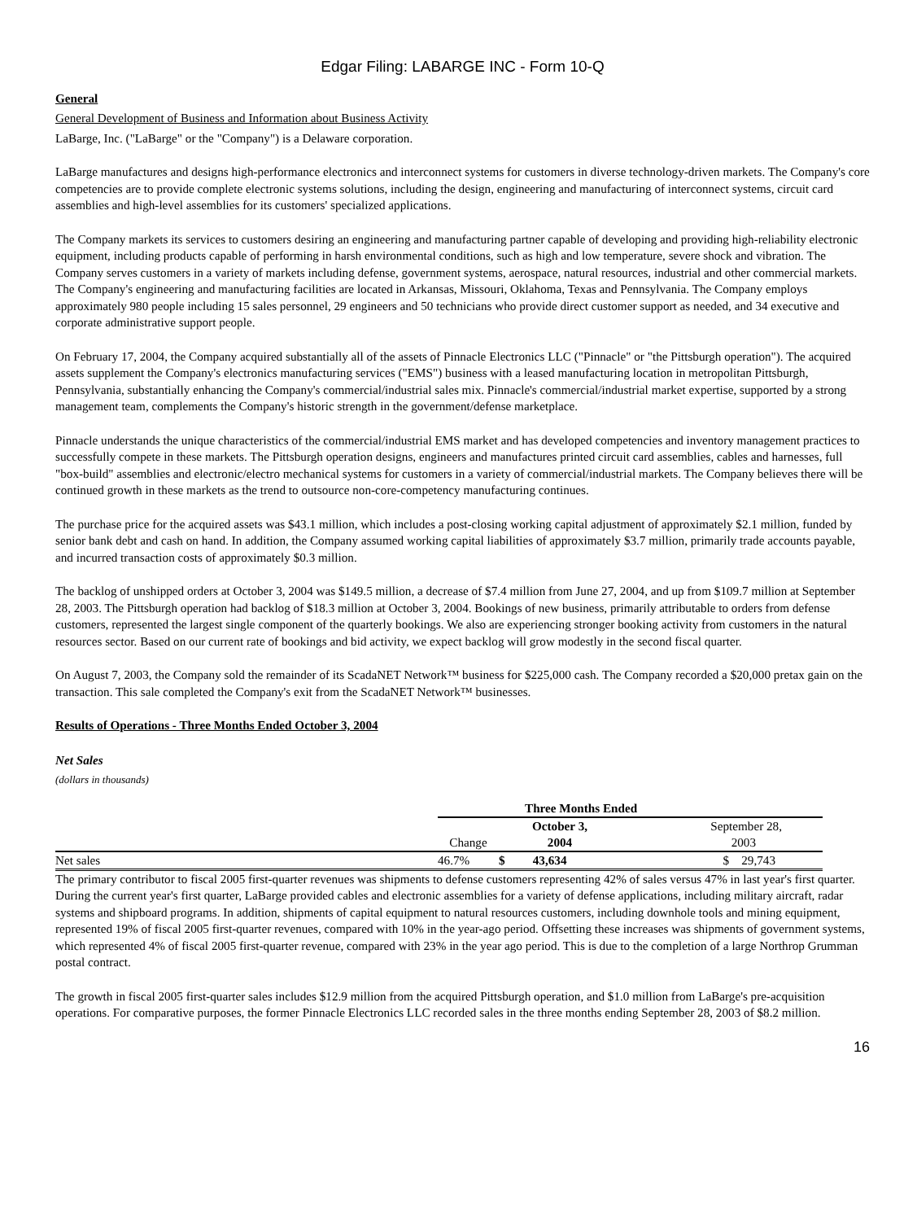Edgar Filing: LABARGE INC - Form 10-Q
General
General Development of Business and Information about Business Activity
LaBarge, Inc. ("LaBarge" or the "Company") is a Delaware corporation.
LaBarge manufactures and designs high-performance electronics and interconnect systems for customers in diverse technology-driven markets. The Company's core competencies are to provide complete electronic systems solutions, including the design, engineering and manufacturing of interconnect systems, circuit card assemblies and high-level assemblies for its customers' specialized applications.
The Company markets its services to customers desiring an engineering and manufacturing partner capable of developing and providing high-reliability electronic equipment, including products capable of performing in harsh environmental conditions, such as high and low temperature, severe shock and vibration. The Company serves customers in a variety of markets including defense, government systems, aerospace, natural resources, industrial and other commercial markets. The Company's engineering and manufacturing facilities are located in Arkansas, Missouri, Oklahoma, Texas and Pennsylvania. The Company employs approximately 980 people including 15 sales personnel, 29 engineers and 50 technicians who provide direct customer support as needed, and 34 executive and corporate administrative support people.
On February 17, 2004, the Company acquired substantially all of the assets of Pinnacle Electronics LLC ("Pinnacle" or "the Pittsburgh operation"). The acquired assets supplement the Company's electronics manufacturing services ("EMS") business with a leased manufacturing location in metropolitan Pittsburgh, Pennsylvania, substantially enhancing the Company's commercial/industrial sales mix. Pinnacle's commercial/industrial market expertise, supported by a strong management team, complements the Company's historic strength in the government/defense marketplace.
Pinnacle understands the unique characteristics of the commercial/industrial EMS market and has developed competencies and inventory management practices to successfully compete in these markets. The Pittsburgh operation designs, engineers and manufactures printed circuit card assemblies, cables and harnesses, full "box-build" assemblies and electronic/electro mechanical systems for customers in a variety of commercial/industrial markets. The Company believes there will be continued growth in these markets as the trend to outsource non-core-competency manufacturing continues.
The purchase price for the acquired assets was $43.1 million, which includes a post-closing working capital adjustment of approximately $2.1 million, funded by senior bank debt and cash on hand. In addition, the Company assumed working capital liabilities of approximately $3.7 million, primarily trade accounts payable, and incurred transaction costs of approximately $0.3 million.
The backlog of unshipped orders at October 3, 2004 was $149.5 million, a decrease of $7.4 million from June 27, 2004, and up from $109.7 million at September 28, 2003. The Pittsburgh operation had backlog of $18.3 million at October 3, 2004. Bookings of new business, primarily attributable to orders from defense customers, represented the largest single component of the quarterly bookings. We also are experiencing stronger booking activity from customers in the natural resources sector. Based on our current rate of bookings and bid activity, we expect backlog will grow modestly in the second fiscal quarter.
On August 7, 2003, the Company sold the remainder of its ScadaNET Network™ business for $225,000 cash. The Company recorded a $20,000 pretax gain on the transaction. This sale completed the Company's exit from the ScadaNET Network™ businesses.
Results of Operations - Three Months Ended October 3, 2004
Net Sales
(dollars in thousands)
| | Three Months Ended | | |
| | | October 3, | September 28, |
| | Change | 2004 | 2003 |
| Net sales | 46.7% | $ 43,634 | $ 29,743 |
The primary contributor to fiscal 2005 first-quarter revenues was shipments to defense customers representing 42% of sales versus 47% in last year's first quarter. During the current year's first quarter, LaBarge provided cables and electronic assemblies for a variety of defense applications, including military aircraft, radar systems and shipboard programs. In addition, shipments of capital equipment to natural resources customers, including downhole tools and mining equipment, represented 19% of fiscal 2005 first-quarter revenues, compared with 10% in the year-ago period. Offsetting these increases was shipments of government systems, which represented 4% of fiscal 2005 first-quarter revenue, compared with 23% in the year ago period. This is due to the completion of a large Northrop Grumman postal contract.
The growth in fiscal 2005 first-quarter sales includes $12.9 million from the acquired Pittsburgh operation, and $1.0 million from LaBarge's pre-acquisition operations. For comparative purposes, the former Pinnacle Electronics LLC recorded sales in the three months ending September 28, 2003 of $8.2 million.
16